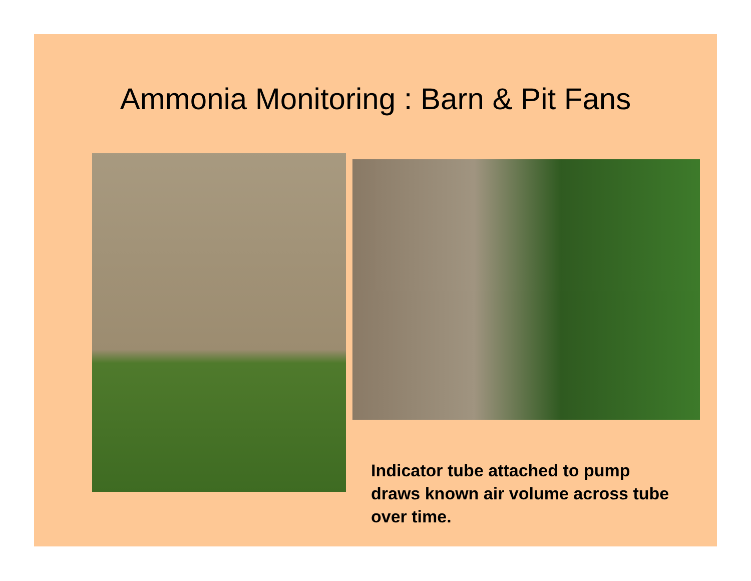Ammonia Monitoring : Barn & Pit Fans
Indicator tube attached to pump draws known air volume across tube over time.